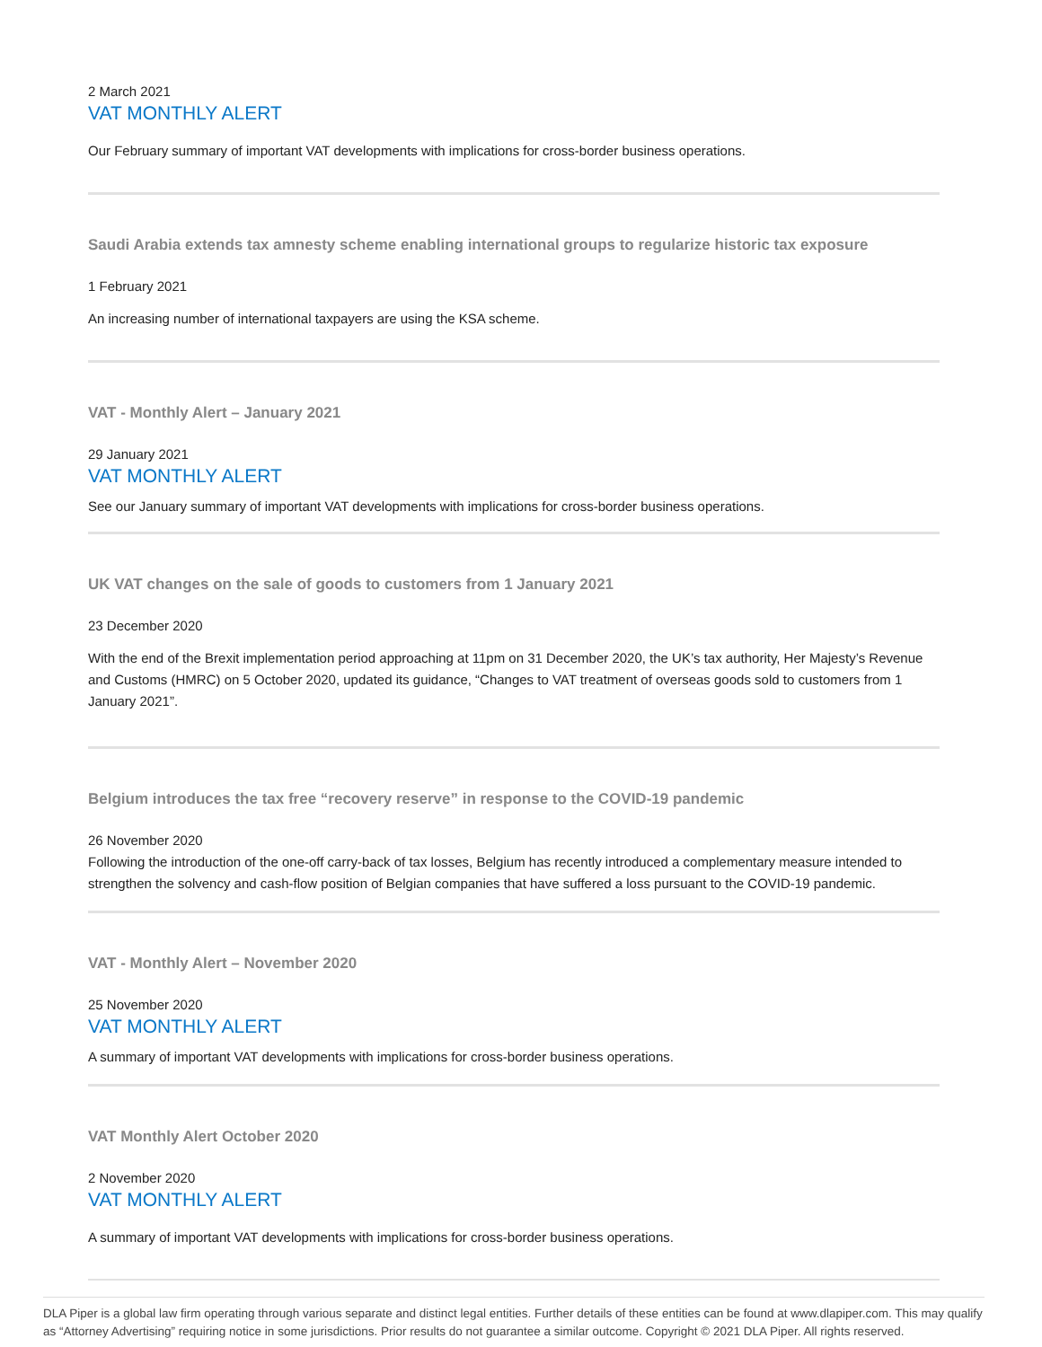2 March 2021
VAT MONTHLY ALERT
Our February summary of important VAT developments with implications for cross-border business operations.
Saudi Arabia extends tax amnesty scheme enabling international groups to regularize historic tax exposure
1 February 2021
An increasing number of international taxpayers are using the KSA scheme.
VAT - Monthly Alert – January 2021
29 January 2021
VAT MONTHLY ALERT
See our January summary of important VAT developments with implications for cross-border business operations.
UK VAT changes on the sale of goods to customers from 1 January 2021
23 December 2020
With the end of the Brexit implementation period approaching at 11pm on 31 December 2020, the UK’s tax authority, Her Majesty’s Revenue and Customs (HMRC) on 5 October 2020, updated its guidance, “Changes to VAT treatment of overseas goods sold to customers from 1 January 2021”.
Belgium introduces the tax free “recovery reserve” in response to the COVID-19 pandemic
26 November 2020
Following the introduction of the one-off carry-back of tax losses, Belgium has recently introduced a complementary measure intended to strengthen the solvency and cash-flow position of Belgian companies that have suffered a loss pursuant to the COVID-19 pandemic.
VAT - Monthly Alert – November 2020
25 November 2020
VAT MONTHLY ALERT
A summary of important VAT developments with implications for cross-border business operations.
VAT Monthly Alert October 2020
2 November 2020
VAT MONTHLY ALERT
A summary of important VAT developments with implications for cross-border business operations.
DLA Piper is a global law firm operating through various separate and distinct legal entities. Further details of these entities can be found at www.dlapiper.com. This may qualify as “Attorney Advertising” requiring notice in some jurisdictions. Prior results do not guarantee a similar outcome. Copyright © 2021 DLA Piper. All rights reserved.